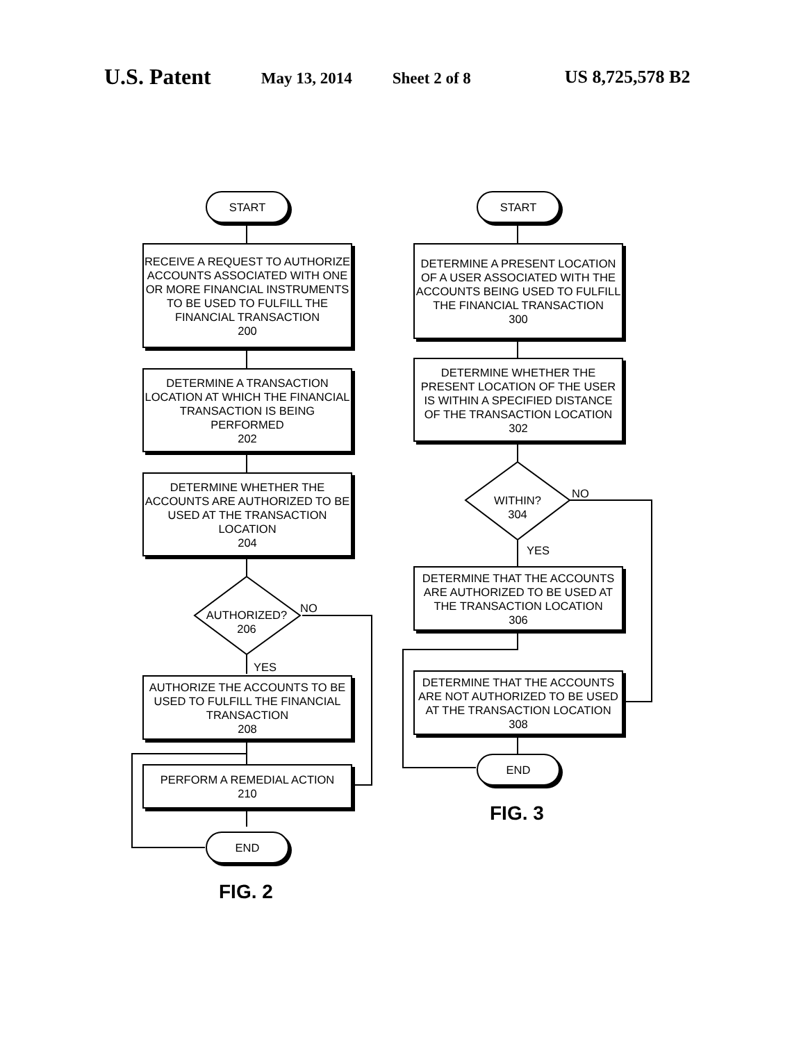U.S. Patent May 13, 2014 Sheet 2 of 8 US 8,725,578 B2
START
RECEIVE A REQUEST TO AUTHORIZE ACCOUNTS ASSOCIATED WITH ONE OR MORE FINANCIAL INSTRUMENTS TO BE USED TO FULFILL THE FINANCIAL TRANSACTION
200
DETERMINE A TRANSACTION LOCATION AT WHICH THE FINANCIAL TRANSACTION IS BEING PERFORMED
202
DETERMINE WHETHER THE ACCOUNTS ARE AUTHORIZED TO BE USED AT THE TRANSACTION LOCATION
204
AUTHORIZED?
206
NO
YES
AUTHORIZE THE ACCOUNTS TO BE USED TO FULFILL THE FINANCIAL TRANSACTION
208
PERFORM A REMEDIAL ACTION
210
END
FIG. 2
START
DETERMINE A PRESENT LOCATION OF A USER ASSOCIATED WITH THE ACCOUNTS BEING USED TO FULFILL THE FINANCIAL TRANSACTION
300
DETERMINE WHETHER THE PRESENT LOCATION OF THE USER IS WITHIN A SPECIFIED DISTANCE OF THE TRANSACTION LOCATION
302
WITHIN?
304
NO
YES
DETERMINE THAT THE ACCOUNTS ARE AUTHORIZED TO BE USED AT THE TRANSACTION LOCATION
306
DETERMINE THAT THE ACCOUNTS ARE NOT AUTHORIZED TO BE USED AT THE TRANSACTION LOCATION
308
END
FIG. 3